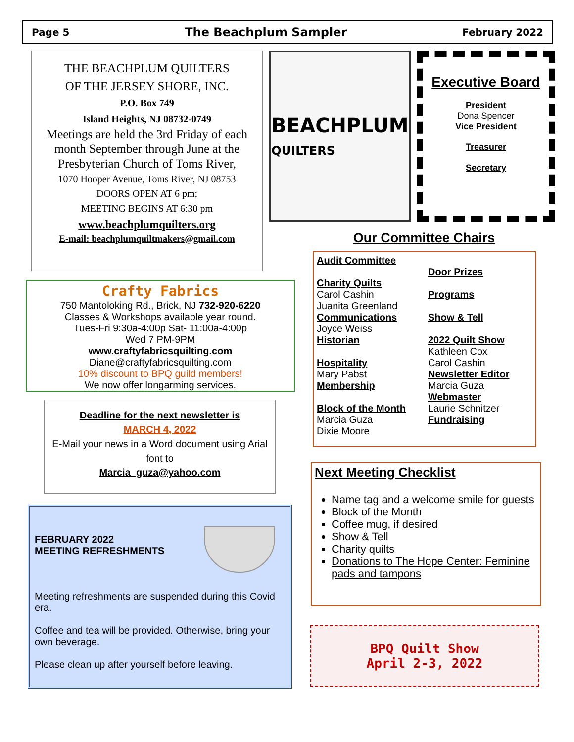Page 5 The Beachplum Sampler February 2022
THE BEACHPLUM QUILTERS
OF THE JERSEY SHORE, INC.
P.O. Box 749
Island Heights, NJ 08732-0749
Meetings are held the 3rd Friday of each month September through June at the Presbyterian Church of Toms River,
1070 Hooper Avenue, Toms River, NJ 08753
DOORS OPEN AT 6 pm;
MEETING BEGINS AT 6:30 pm
www.beachplumquilters.org
E-mail: beachplumquiltmakers@gmail.com
BEACHPLUM
QUILTERS
Executive Board
President
Dona Spencer
Vice President
Treasurer
Secretary
Crafty Fabrics
750 Mantoloking Rd., Brick, NJ 732-920-6220
Classes & Workshops available year round.
Tues-Fri 9:30a-4:00p Sat- 11:00a-4:00p
Wed 7 PM-9PM
www.craftyfabricsquilting.com
Diane@craftyfabricsquilting.com
10% discount to BPQ guild members!
We now offer longarming services.
Deadline for the next newsletter is
MARCH 4, 2022
E-Mail your news in a Word document using Arial font to
Marcia_guza@yahoo.com
FEBRUARY 2022
MEETING REFRESHMENTS
Meeting refreshments are suspended during this Covid era.
Coffee and tea will be provided. Otherwise, bring your own beverage.
Please clean up after yourself before leaving.
Our Committee Chairs
Audit Committee
Charity Quilts
Carol Cashin
Juanita Greenland
Communications
Joyce Weiss
Historian
Hospitality
Mary Pabst
Membership
Block of the Month
Marcia Guza
Dixie Moore
Door Prizes
Programs
Show & Tell
2022 Quilt Show
Kathleen Cox
Carol Cashin
Newsletter Editor
Marcia Guza
Webmaster
Laurie Schnitzer
Fundraising
Next Meeting Checklist
Name tag and a welcome smile for guests
Block of the Month
Coffee mug, if desired
Show & Tell
Charity quilts
Donations to The Hope Center: Feminine pads and tampons
BPQ Quilt Show
April 2-3, 2022